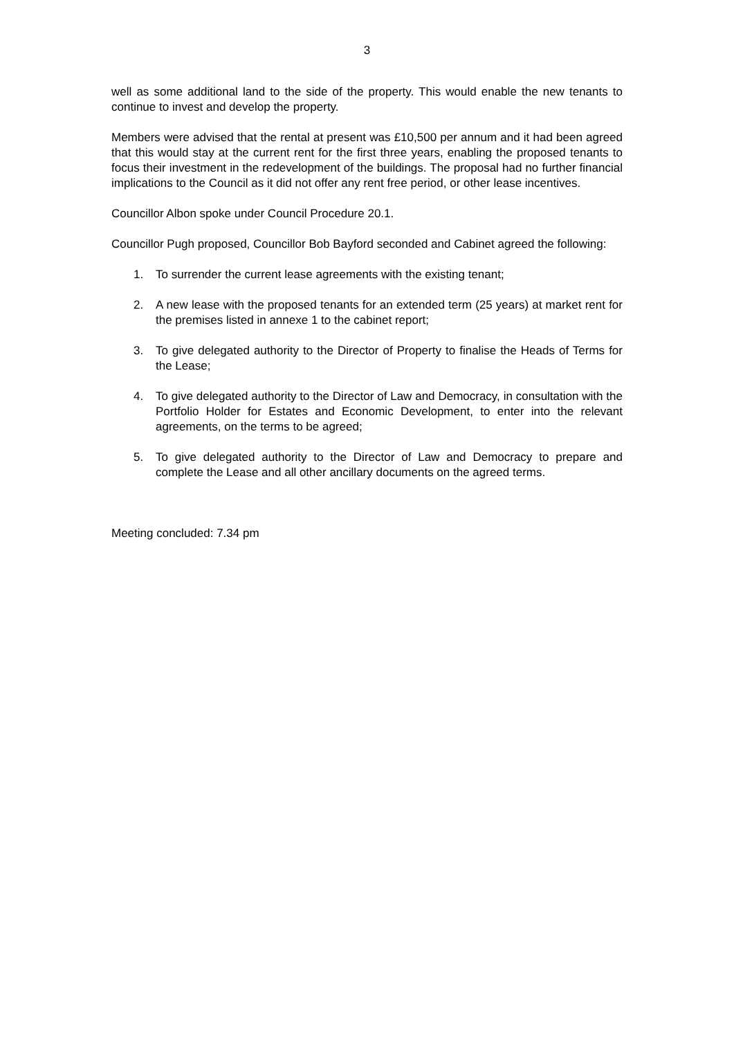3
well as some additional land to the side of the property. This would enable the new tenants to continue to invest and develop the property.
Members were advised that the rental at present was £10,500 per annum and it had been agreed that this would stay at the current rent for the first three years, enabling the proposed tenants to focus their investment in the redevelopment of the buildings. The proposal had no further financial implications to the Council as it did not offer any rent free period, or other lease incentives.
Councillor Albon spoke under Council Procedure 20.1.
Councillor Pugh proposed, Councillor Bob Bayford seconded and Cabinet agreed the following:
1. To surrender the current lease agreements with the existing tenant;
2. A new lease with the proposed tenants for an extended term (25 years) at market rent for the premises listed in annexe 1 to the cabinet report;
3. To give delegated authority to the Director of Property to finalise the Heads of Terms for the Lease;
4. To give delegated authority to the Director of Law and Democracy, in consultation with the Portfolio Holder for Estates and Economic Development, to enter into the relevant agreements, on the terms to be agreed;
5. To give delegated authority to the Director of Law and Democracy to prepare and complete the Lease and all other ancillary documents on the agreed terms.
Meeting concluded: 7.34 pm